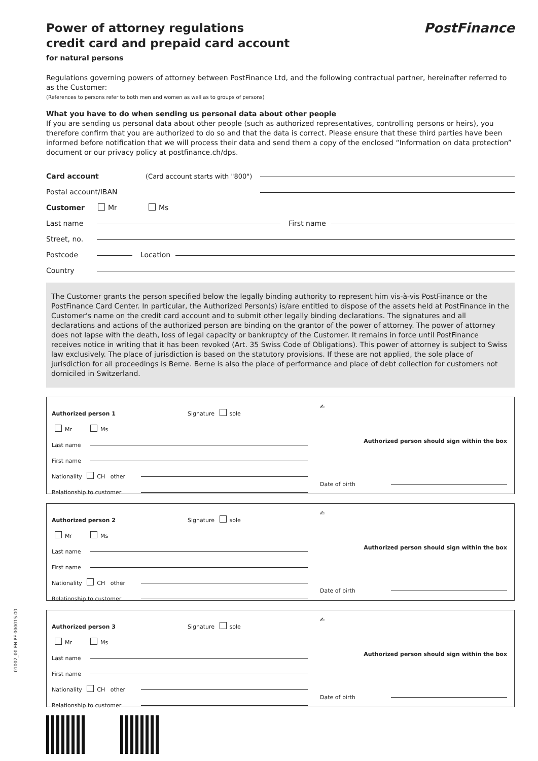PostFinance
Power of attorney regulations
credit card and prepaid card account
for natural persons
Regulations governing powers of attorney between PostFinance Ltd, and the following contractual partner, hereinafter referred to as the Customer:
(References to persons refer to both men and women as well as to groups of persons)
What you have to do when sending us personal data about other people
If you are sending us personal data about other people (such as authorized representatives, controlling persons or heirs), you therefore confirm that you are authorized to do so and that the data is correct. Please ensure that these third parties have been informed before notification that we will process their data and send them a copy of the enclosed “Information on data protection” document or our privacy policy at postfinance.ch/dps.
Card account (Card account starts with "800")
Postal account/IBAN
Customer Mr Ms
Last name First name
Street, no.
Postcode Location
Country
The Customer grants the person specified below the legally binding authority to represent him vis-à-vis PostFinance or the PostFinance Card Center. In particular, the Authorized Person(s) is/are entitled to dispose of the assets held at PostFinance in the Customer's name on the credit card account and to submit other legally binding declarations. The signatures and all declarations and actions of the authorized person are binding on the grantor of the power of attorney. The power of attorney does not lapse with the death, loss of legal capacity or bankruptcy of the Customer. It remains in force until PostFinance receives notice in writing that it has been revoked (Art. 35 Swiss Code of Obligations). This power of attorney is subject to Swiss law exclusively. The place of jurisdiction is based on the statutory provisions. If these are not applied, the sole place of jurisdiction for all proceedings is Berne. Berne is also the place of performance and place of debt collection for customers not domiciled in Switzerland.
Authorized person 1 Signature sole
Mr Ms
Last name
First name
Nationality CH other
Relationship to customer
✍
Authorized person should sign within the box
Date of birth
Authorized person 2 Signature sole
Mr Ms
Last name
First name
Nationality CH other
Relationship to customer
✍
Authorized person should sign within the box
Date of birth
Authorized person 3 Signature sole
Mr Ms
Last name
First name
Nationality CH other
Relationship to customer
✍
Authorized person should sign within the box
Date of birth
01002_00 EN PF 000015.00